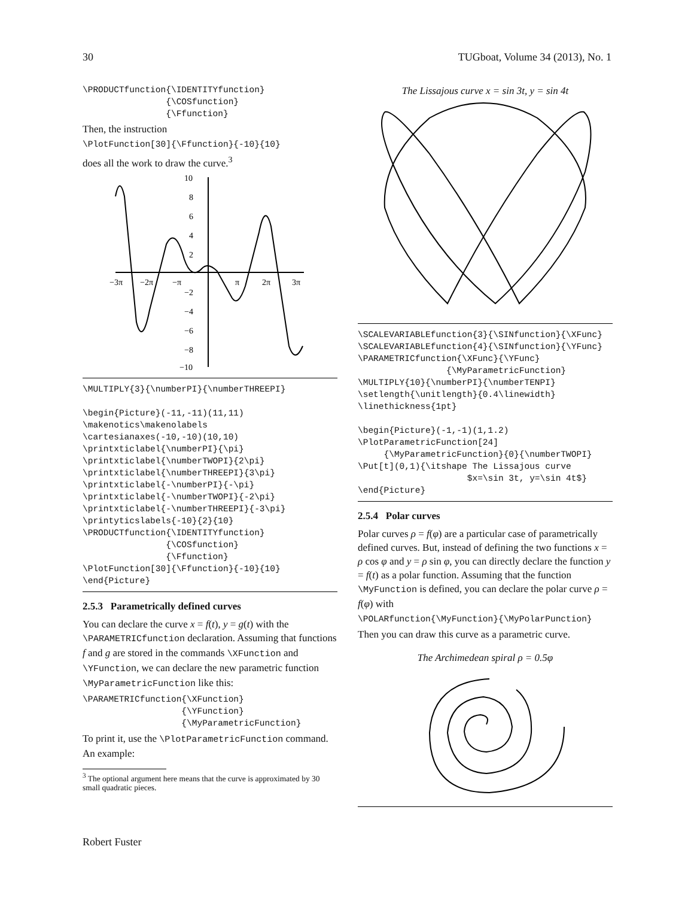30 TUGboat, Volume 34 (2013), No. 1
\PRODUCTfunction{\IDENTITYfunction}
                {\COSfunction}
                {\Ffunction}
Then, the instruction
\PlotFunction[30]{\Ffunction}{-10}{10}
does all the work to draw the curve.<sup>3</sup>
10
8
6
4
2
−2
−4
−6
−8
−10
−3π
−2π
−π
π
2π
3π
\MULTIPLY{3}{\numberPI}{\numberTHREEPI}

\begin{Picture}(-11,-11)(11,11)
\makenotics\makenolabels
\cartesianaxes(-10,-10)(10,10)
\printxticlabel{\numberPI}{\pi}
\printxticlabel{\numberTWOPI}{2\pi}
\printxticlabel{\numberTHREEPI}{3\pi}
\printxticlabel{-\numberPI}{-\pi}
\printxticlabel{-\numberTWOPI}{-2\pi}
\printxticlabel{-\numberTHREEPI}{-3\pi}
\printyticslabels{-10}{2}{10}
\PRODUCTfunction{\IDENTITYfunction}
                {\COSfunction}
                {\Ffunction}
\PlotFunction[30]{\Ffunction}{-10}{10}
\end{Picture}
2.5.3 Parametrically defined curves
You can declare the curve x = f(t), y = g(t) with the \PARAMETRICfunction declaration. Assuming that functions f and g are stored in the commands \XFunction and \YFunction, we can declare the new parametric function \MyParametricFunction like this:
\PARAMETRICfunction{\XFunction}
                   {\YFunction}
                   {\MyParametricFunction}
To print it, use the \PlotParametricFunction command. An example:
<sup>3</sup> The optional argument here means that the curve is approximated by 30 small quadratic pieces.
The Lissajous curve x = sin 3t, y = sin 4t
\SCALEVARIABLEfunction{3}{\SINfunction}{\XFunc}
\SCALEVARIABLEfunction{4}{\SINfunction}{\YFunc}
\PARAMETRICfunction{\XFunc}{\YFunc}
                 {\MyParametricFunction}
\MULTIPLY{10}{\numberPI}{\numberTENPI}
\setlength{\unitlength}{0.4\linewidth}
\linethickness{1pt}

\begin{Picture}(-1,-1)(1,1.2)
\PlotParametricFunction[24]
     {\MyParametricFunction}{0}{\numberTWOPI}
\Put[t](0,1){\itshape The Lissajous curve
                     $x=\sin 3t, y=\sin 4t$}
\end{Picture}
2.5.4 Polar curves
Polar curves ρ = f(φ) are a particular case of parametrically defined curves. But, instead of defining the two functions x = ρ cos φ and y = ρ sin φ, you can directly declare the function y = f(t) as a polar function. Assuming that the function \MyFunction is defined, you can declare the polar curve ρ = f(φ) with
\POLARfunction{\MyFunction}{\MyPolarPunction}
Then you can draw this curve as a parametric curve.
The Archimedean spiral ρ = 0.5φ
Robert Fuster